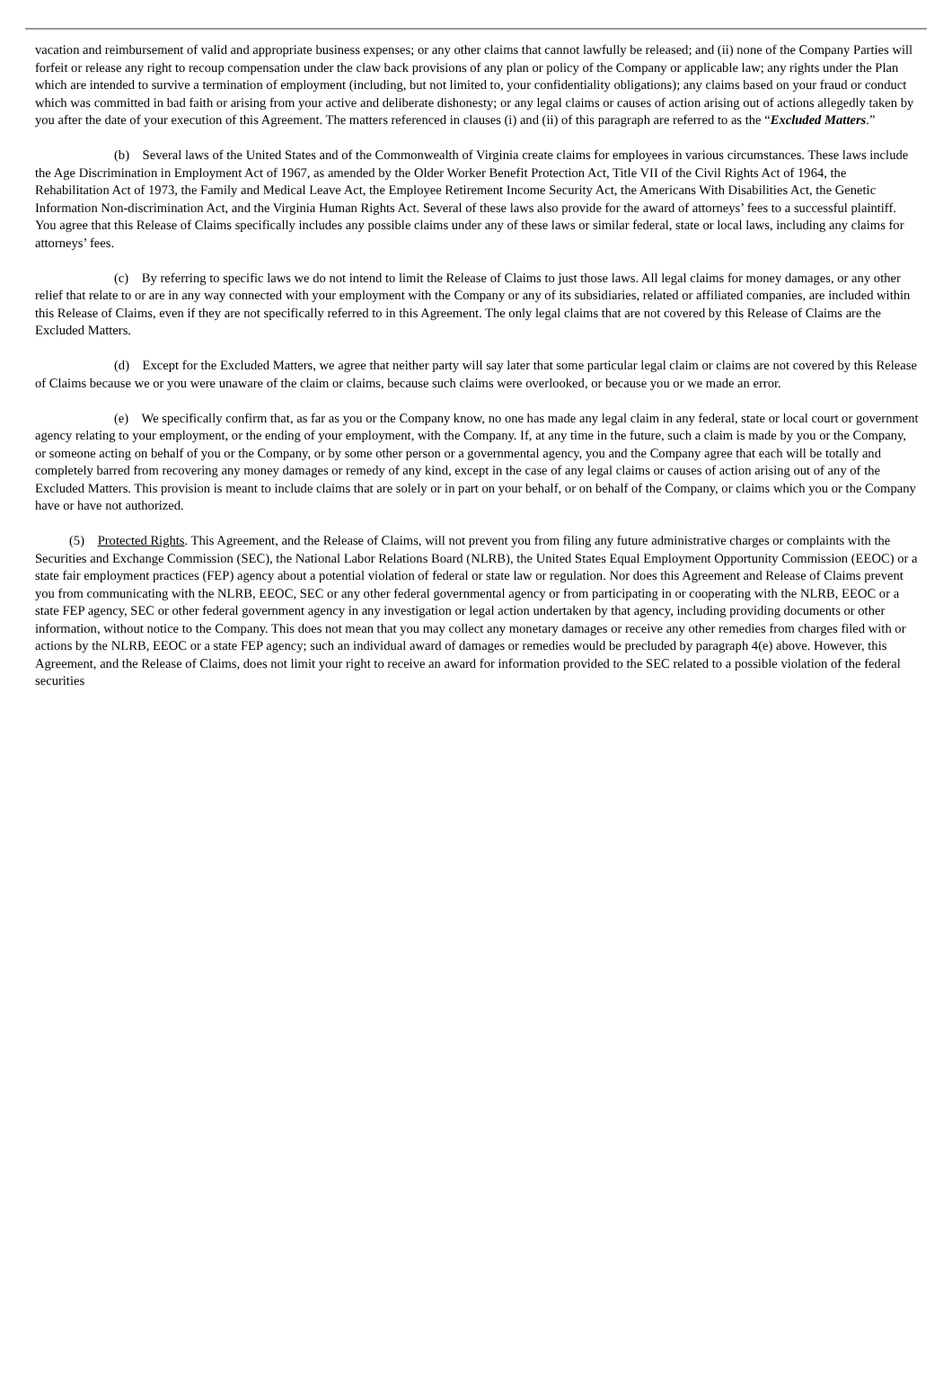vacation and reimbursement of valid and appropriate business expenses; or any other claims that cannot lawfully be released; and (ii) none of the Company Parties will forfeit or release any right to recoup compensation under the claw back provisions of any plan or policy of the Company or applicable law; any rights under the Plan which are intended to survive a termination of employment (including, but not limited to, your confidentiality obligations); any claims based on your fraud or conduct which was committed in bad faith or arising from your active and deliberate dishonesty; or any legal claims or causes of action arising out of actions allegedly taken by you after the date of your execution of this Agreement. The matters referenced in clauses (i) and (ii) of this paragraph are referred to as the “Excluded Matters.”
(b) Several laws of the United States and of the Commonwealth of Virginia create claims for employees in various circumstances. These laws include the Age Discrimination in Employment Act of 1967, as amended by the Older Worker Benefit Protection Act, Title VII of the Civil Rights Act of 1964, the Rehabilitation Act of 1973, the Family and Medical Leave Act, the Employee Retirement Income Security Act, the Americans With Disabilities Act, the Genetic Information Non-discrimination Act, and the Virginia Human Rights Act. Several of these laws also provide for the award of attorneys’ fees to a successful plaintiff. You agree that this Release of Claims specifically includes any possible claims under any of these laws or similar federal, state or local laws, including any claims for attorneys’ fees.
(c) By referring to specific laws we do not intend to limit the Release of Claims to just those laws. All legal claims for money damages, or any other relief that relate to or are in any way connected with your employment with the Company or any of its subsidiaries, related or affiliated companies, are included within this Release of Claims, even if they are not specifically referred to in this Agreement. The only legal claims that are not covered by this Release of Claims are the Excluded Matters.
(d) Except for the Excluded Matters, we agree that neither party will say later that some particular legal claim or claims are not covered by this Release of Claims because we or you were unaware of the claim or claims, because such claims were overlooked, or because you or we made an error.
(e) We specifically confirm that, as far as you or the Company know, no one has made any legal claim in any federal, state or local court or government agency relating to your employment, or the ending of your employment, with the Company. If, at any time in the future, such a claim is made by you or the Company, or someone acting on behalf of you or the Company, or by some other person or a governmental agency, you and the Company agree that each will be totally and completely barred from recovering any money damages or remedy of any kind, except in the case of any legal claims or causes of action arising out of any of the Excluded Matters. This provision is meant to include claims that are solely or in part on your behalf, or on behalf of the Company, or claims which you or the Company have or have not authorized.
(5) Protected Rights. This Agreement, and the Release of Claims, will not prevent you from filing any future administrative charges or complaints with the Securities and Exchange Commission (SEC), the National Labor Relations Board (NLRB), the United States Equal Employment Opportunity Commission (EEOC) or a state fair employment practices (FEP) agency about a potential violation of federal or state law or regulation. Nor does this Agreement and Release of Claims prevent you from communicating with the NLRB, EEOC, SEC or any other federal governmental agency or from participating in or cooperating with the NLRB, EEOC or a state FEP agency, SEC or other federal government agency in any investigation or legal action undertaken by that agency, including providing documents or other information, without notice to the Company. This does not mean that you may collect any monetary damages or receive any other remedies from charges filed with or actions by the NLRB, EEOC or a state FEP agency; such an individual award of damages or remedies would be precluded by paragraph 4(e) above. However, this Agreement, and the Release of Claims, does not limit your right to receive an award for information provided to the SEC related to a possible violation of the federal securities